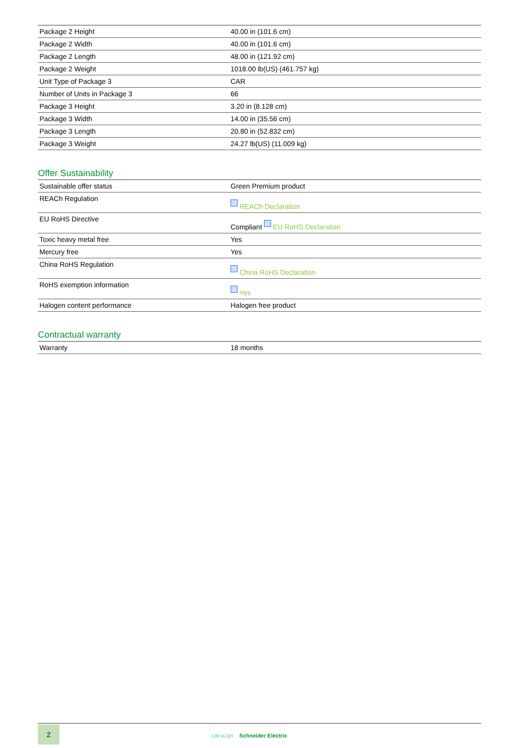| Package 2 Height | 40.00 in (101.6 cm) |
| Package 2 Width | 40.00 in (101.6 cm) |
| Package 2 Length | 48.00 in (121.92 cm) |
| Package 2 Weight | 1018.00 lb(US) (461.757 kg) |
| Unit Type of Package 3 | CAR |
| Number of Units in Package 3 | 66 |
| Package 3 Height | 3.20 in (8.128 cm) |
| Package 3 Width | 14.00 in (35.56 cm) |
| Package 3 Length | 20.80 in (52.832 cm) |
| Package 3 Weight | 24.27 lb(US) (11.009 kg) |
Offer Sustainability
| Sustainable offer status | Green Premium product |
| REACh Regulation | REACh Declaration |
| EU RoHS Directive | Compliant EU RoHS Declaration |
| Toxic heavy metal free | Yes |
| Mercury free | Yes |
| China RoHS Regulation | China RoHS Declaration |
| RoHS exemption information | Yes |
| Halogen content performance | Halogen free product |
Contractual warranty
| Warranty | 18 months |
2
Life Is On Schneider Electric